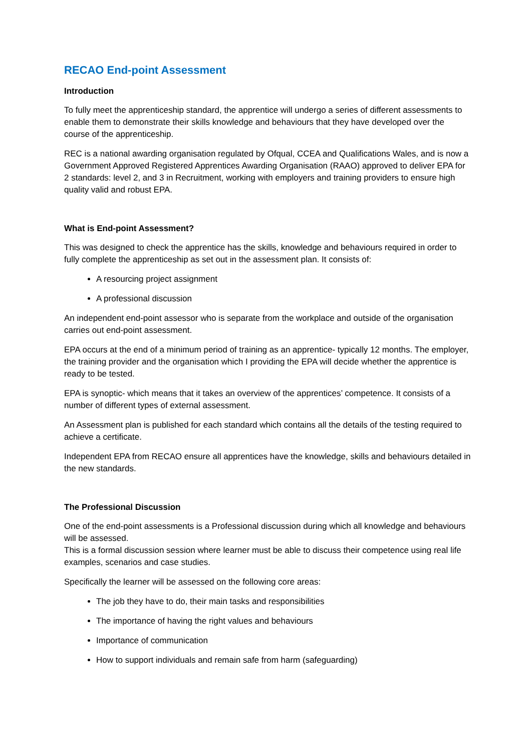RECAO End-point Assessment
Introduction
To fully meet the apprenticeship standard, the apprentice will undergo a series of different assessments to enable them to demonstrate their skills knowledge and behaviours that they have developed over the course of the apprenticeship.
REC is a national awarding organisation regulated by Ofqual, CCEA and Qualifications Wales, and is now a Government Approved Registered Apprentices Awarding Organisation (RAAO) approved to deliver EPA for 2 standards: level 2, and 3 in Recruitment, working with employers and training providers to ensure high quality valid and robust EPA.
What is End-point Assessment?
This was designed to check the apprentice has the skills, knowledge and behaviours required in order to fully complete the apprenticeship as set out in the assessment plan. It consists of:
A resourcing project assignment
A professional discussion
An independent end-point assessor who is separate from the workplace and outside of the organisation carries out end-point assessment.
EPA occurs at the end of a minimum period of training as an apprentice- typically 12 months. The employer, the training provider and the organisation which I providing the EPA will decide whether the apprentice is ready to be tested.
EPA is synoptic- which means that it takes an overview of the apprentices’ competence. It consists of a number of different types of external assessment.
An Assessment plan is published for each standard which contains all the details of the testing required to achieve a certificate.
Independent EPA from RECAO ensure all apprentices have the knowledge, skills and behaviours detailed in the new standards.
The Professional Discussion
One of the end-point assessments is a Professional discussion during which all knowledge and behaviours will be assessed.
This is a formal discussion session where learner must be able to discuss their competence using real life examples, scenarios and case studies.
Specifically the learner will be assessed on the following core areas:
The job they have to do, their main tasks and responsibilities
The importance of having the right values and behaviours
Importance of communication
How to support individuals and remain safe from harm (safeguarding)